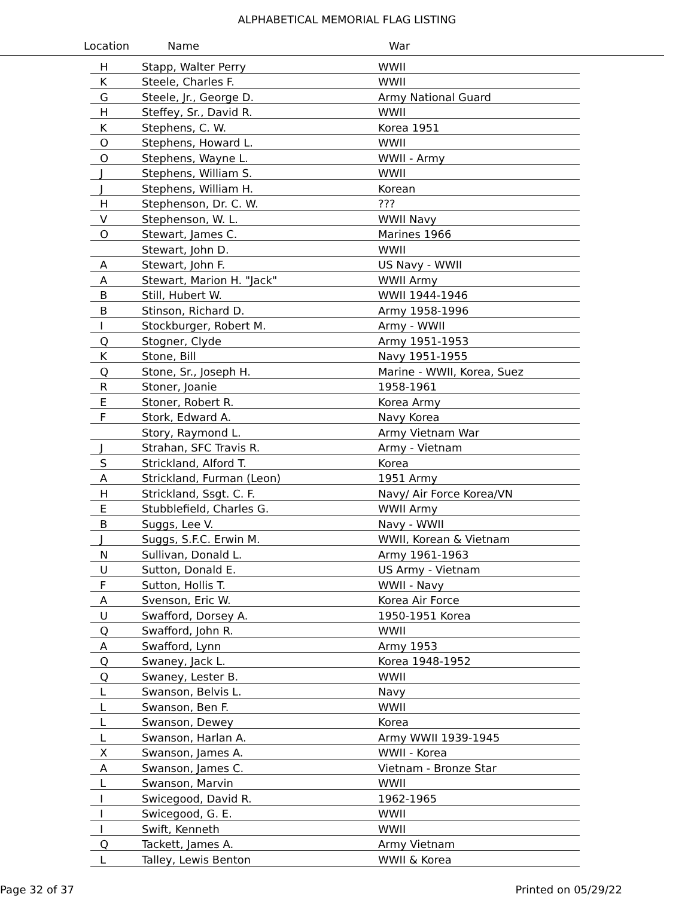ALPHABETICAL MEMORIAL FLAG LISTING
Location Name War
| H | Stapp, Walter Perry | WWII |
| K | Steele, Charles F. | WWII |
| G | Steele, Jr., George D. | Army National Guard |
| H | Steffey, Sr., David R. | WWII |
| K | Stephens, C. W. | Korea 1951 |
| O | Stephens, Howard L. | WWII |
| O | Stephens, Wayne L. | WWII - Army |
| J | Stephens, William S. | WWII |
| J | Stephens, William H. | Korean |
| H | Stephenson, Dr. C. W. | ??? |
| V | Stephenson, W. L. | WWII Navy |
| O | Stewart, James C. | Marines 1966 |
| | Stewart, John D. | WWII |
| A | Stewart, John F. | US Navy - WWII |
| A | Stewart, Marion H. "Jack" | WWII Army |
| B | Still, Hubert W. | WWII 1944-1946 |
| B | Stinson, Richard D. | Army 1958-1996 |
| I | Stockburger, Robert M. | Army - WWII |
| Q | Stogner, Clyde | Army 1951-1953 |
| K | Stone, Bill | Navy 1951-1955 |
| Q | Stone, Sr., Joseph H. | Marine - WWII, Korea, Suez |
| R | Stoner, Joanie | 1958-1961 |
| E | Stoner, Robert R. | Korea Army |
| F | Stork, Edward A. | Navy Korea |
| | Story, Raymond L. | Army Vietnam War |
| J | Strahan, SFC Travis R. | Army - Vietnam |
| S | Strickland, Alford T. | Korea |
| A | Strickland, Furman (Leon) | 1951 Army |
| H | Strickland, Ssgt. C. F. | Navy/ Air Force Korea/VN |
| E | Stubblefield, Charles G. | WWII Army |
| B | Suggs, Lee V. | Navy - WWII |
| J | Suggs, S.F.C. Erwin M. | WWII, Korean & Vietnam |
| N | Sullivan, Donald L. | Army 1961-1963 |
| U | Sutton, Donald E. | US Army - Vietnam |
| F | Sutton, Hollis T. | WWII - Navy |
| A | Svenson, Eric W. | Korea Air Force |
| U | Swafford, Dorsey A. | 1950-1951 Korea |
| Q | Swafford, John R. | WWII |
| A | Swafford, Lynn | Army 1953 |
| Q | Swaney, Jack L. | Korea 1948-1952 |
| Q | Swaney, Lester B. | WWII |
| L | Swanson, Belvis L. | Navy |
| L | Swanson, Ben F. | WWII |
| L | Swanson, Dewey | Korea |
| L | Swanson, Harlan A. | Army WWII 1939-1945 |
| X | Swanson, James A. | WWII - Korea |
| A | Swanson, James C. | Vietnam - Bronze Star |
| L | Swanson, Marvin | WWII |
| I | Swicegood, David R. | 1962-1965 |
| I | Swicegood, G. E. | WWII |
| I | Swift, Kenneth | WWII |
| Q | Tackett, James A. | Army Vietnam |
| L | Talley, Lewis Benton | WWII & Korea |
Page 32 of 37 Printed on 05/29/22